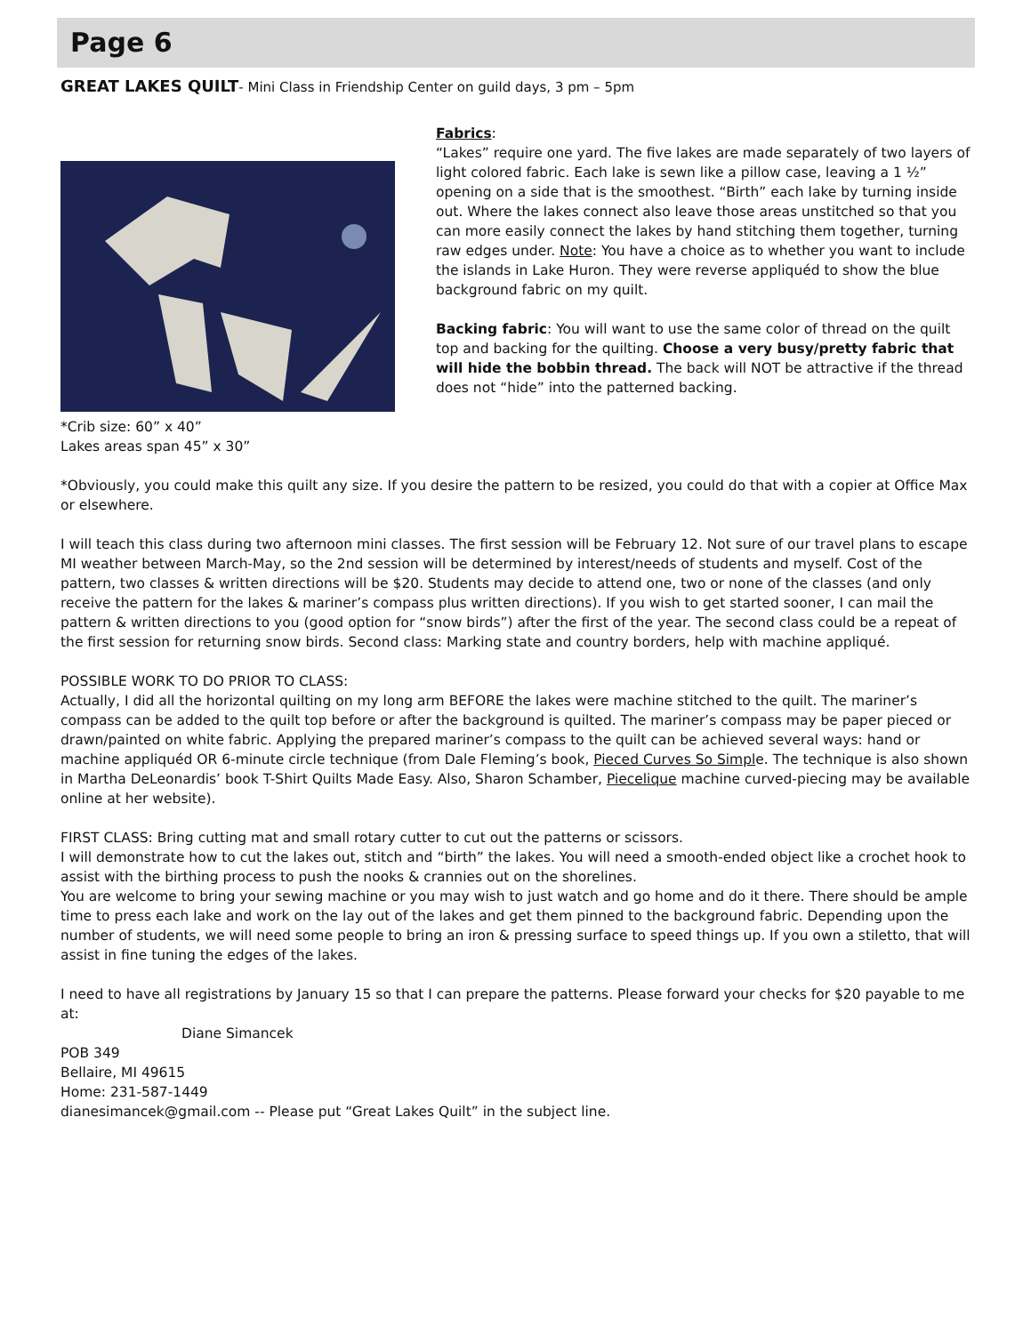Page 6
GREAT LAKES QUILT- Mini Class in Friendship Center on guild days, 3 pm – 5pm
*Crib size: 60” x 40”
Lakes areas span 45” x 30”
Fabrics:
“Lakes” require one yard. The five lakes are made separately of two layers of light colored fabric. Each lake is sewn like a pillow case, leaving a 1 ½” opening on a side that is the smoothest. “Birth” each lake by turning inside out. Where the lakes connect also leave those areas unstitched so that you can more easily connect the lakes by hand stitching them together, turning raw edges under. Note: You have a choice as to whether you want to include the islands in Lake Huron. They were reverse appliquéd to show the blue background fabric on my quilt.
Backing fabric: You will want to use the same color of thread on the quilt top and backing for the quilting. Choose a very busy/pretty fabric that will hide the bobbin thread. The back will NOT be attractive if the thread does not “hide” into the patterned backing.
*Obviously, you could make this quilt any size. If you desire the pattern to be resized, you could do that with a copier at Office Max or elsewhere.
I will teach this class during two afternoon mini classes. The first session will be February 12. Not sure of our travel plans to escape MI weather between March-May, so the 2nd session will be determined by interest/needs of students and myself. Cost of the pattern, two classes & written directions will be $20. Students may decide to attend one, two or none of the classes (and only receive the pattern for the lakes & mariner’s compass plus written directions). If you wish to get started sooner, I can mail the pattern & written directions to you (good option for “snow birds”) after the first of the year. The second class could be a repeat of the first session for returning snow birds. Second class: Marking state and country borders, help with machine appliqué.
POSSIBLE WORK TO DO PRIOR TO CLASS:
Actually, I did all the horizontal quilting on my long arm BEFORE the lakes were machine stitched to the quilt. The mariner’s compass can be added to the quilt top before or after the background is quilted. The mariner’s compass may be paper pieced or drawn/painted on white fabric. Applying the prepared mariner’s compass to the quilt can be achieved several ways: hand or machine appliquéd OR 6-minute circle technique (from Dale Fleming’s book, Pieced Curves So Simple. The technique is also shown in Martha DeLeonardis’ book T-Shirt Quilts Made Easy. Also, Sharon Schamber, Piecelique machine curved-piecing may be available online at her website).
FIRST CLASS: Bring cutting mat and small rotary cutter to cut out the patterns or scissors.
I will demonstrate how to cut the lakes out, stitch and “birth” the lakes. You will need a smooth-ended object like a crochet hook to assist with the birthing process to push the nooks & crannies out on the shorelines.
You are welcome to bring your sewing machine or you may wish to just watch and go home and do it there. There should be ample time to press each lake and work on the lay out of the lakes and get them pinned to the background fabric. Depending upon the number of students, we will need some people to bring an iron & pressing surface to speed things up. If you own a stiletto, that will assist in fine tuning the edges of the lakes.
I need to have all registrations by January 15 so that I can prepare the patterns. Please forward your checks for $20 payable to me at:
Diane Simancek
POB 349
Bellaire, MI 49615
Home: 231-587-1449
dianesimancek@gmail.com -- Please put “Great Lakes Quilt” in the subject line.